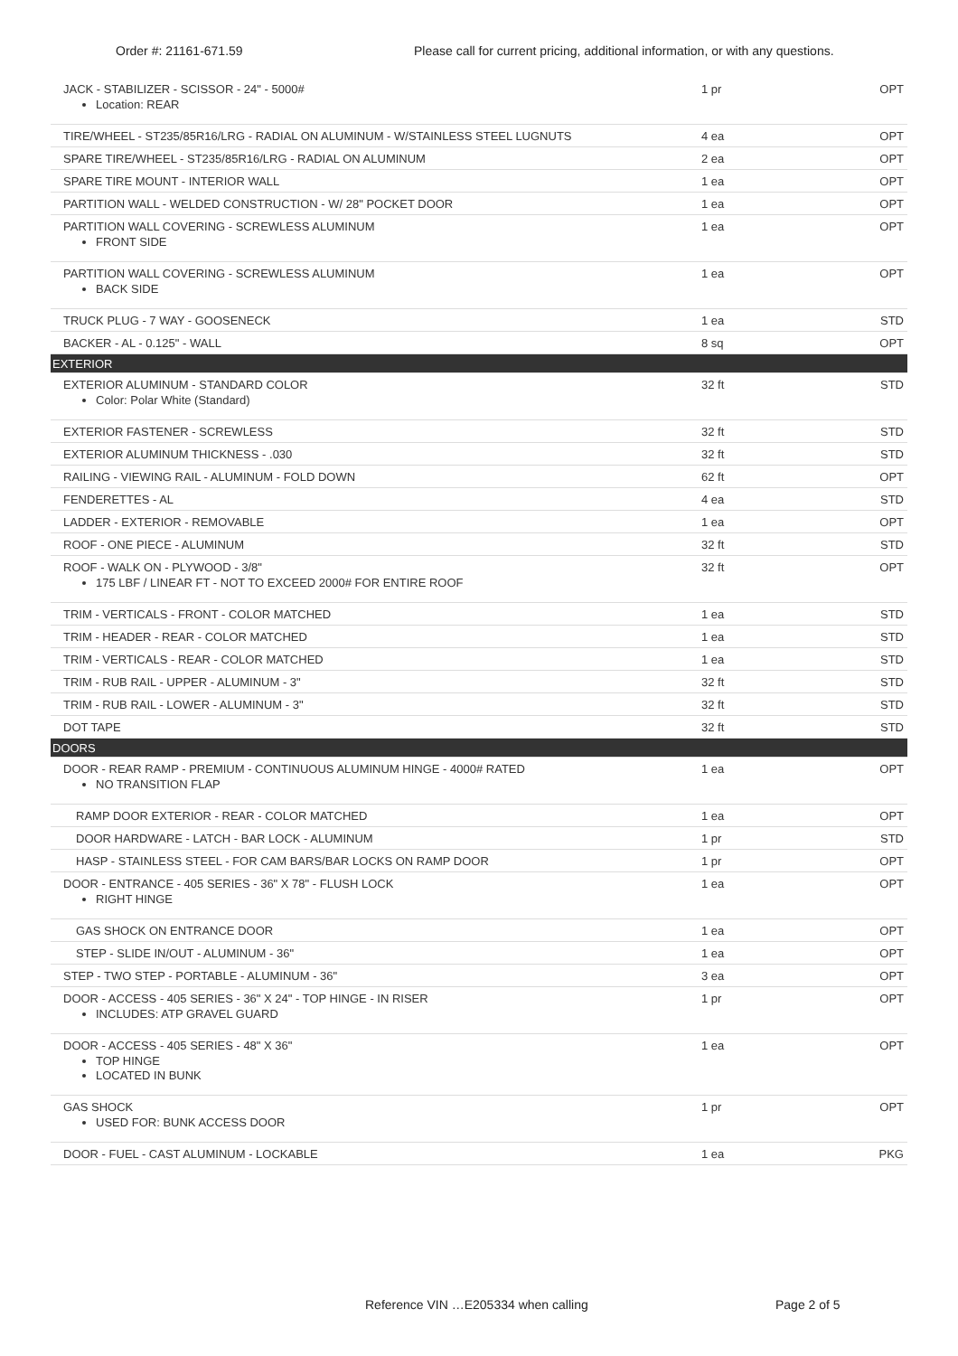Order #: 21161-671.59 Please call for current pricing, additional information, or with any questions.
| JACK - STABILIZER - SCISSOR - 24" - 5000# Location: REAR | 1 pr | OPT |
| TIRE/WHEEL - ST235/85R16/LRG - RADIAL ON ALUMINUM - W/STAINLESS STEEL LUGNUTS | 4 ea | OPT |
| SPARE TIRE/WHEEL - ST235/85R16/LRG - RADIAL ON ALUMINUM | 2 ea | OPT |
| SPARE TIRE MOUNT - INTERIOR WALL | 1 ea | OPT |
| PARTITION WALL - WELDED CONSTRUCTION - W/ 28" POCKET DOOR | 1 ea | OPT |
| PARTITION WALL COVERING - SCREWLESS ALUMINUM FRONT SIDE | 1 ea | OPT |
| PARTITION WALL COVERING - SCREWLESS ALUMINUM BACK SIDE | 1 ea | OPT |
| TRUCK PLUG - 7 WAY - GOOSENECK | 1 ea | STD |
| BACKER - AL - 0.125" - WALL | 8 sq | OPT |
| EXTERIOR | | |
| EXTERIOR ALUMINUM - STANDARD COLOR Color: Polar White (Standard) | 32 ft | STD |
| EXTERIOR FASTENER - SCREWLESS | 32 ft | STD |
| EXTERIOR ALUMINUM THICKNESS - .030 | 32 ft | STD |
| RAILING - VIEWING RAIL - ALUMINUM - FOLD DOWN | 62 ft | OPT |
| FENDERETTES - AL | 4 ea | STD |
| LADDER - EXTERIOR - REMOVABLE | 1 ea | OPT |
| ROOF - ONE PIECE - ALUMINUM | 32 ft | STD |
| ROOF - WALK ON - PLYWOOD - 3/8" 175 LBF / LINEAR FT - NOT TO EXCEED 2000# FOR ENTIRE ROOF | 32 ft | OPT |
| TRIM - VERTICALS - FRONT - COLOR MATCHED | 1 ea | STD |
| TRIM - HEADER - REAR - COLOR MATCHED | 1 ea | STD |
| TRIM - VERTICALS - REAR - COLOR MATCHED | 1 ea | STD |
| TRIM - RUB RAIL - UPPER - ALUMINUM - 3" | 32 ft | STD |
| TRIM - RUB RAIL - LOWER - ALUMINUM - 3" | 32 ft | STD |
| DOT TAPE | 32 ft | STD |
| DOORS | | |
| DOOR - REAR RAMP - PREMIUM - CONTINUOUS ALUMINUM HINGE - 4000# RATED NO TRANSITION FLAP | 1 ea | OPT |
| RAMP DOOR EXTERIOR - REAR - COLOR MATCHED | 1 ea | OPT |
| DOOR HARDWARE - LATCH - BAR LOCK - ALUMINUM | 1 pr | STD |
| HASP - STAINLESS STEEL - FOR CAM BARS/BAR LOCKS ON RAMP DOOR | 1 pr | OPT |
| DOOR - ENTRANCE - 405 SERIES - 36" X 78" - FLUSH LOCK RIGHT HINGE | 1 ea | OPT |
| GAS SHOCK ON ENTRANCE DOOR | 1 ea | OPT |
| STEP - SLIDE IN/OUT - ALUMINUM - 36" | 1 ea | OPT |
| STEP - TWO STEP - PORTABLE - ALUMINUM - 36" | 3 ea | OPT |
| DOOR - ACCESS - 405 SERIES - 36" X 24" - TOP HINGE - IN RISER INCLUDES: ATP GRAVEL GUARD | 1 pr | OPT |
| DOOR - ACCESS - 405 SERIES - 48" X 36" TOP HINGE LOCATED IN BUNK | 1 ea | OPT |
| GAS SHOCK USED FOR: BUNK ACCESS DOOR | 1 pr | OPT |
| DOOR - FUEL - CAST ALUMINUM - LOCKABLE | 1 ea | PKG |
Reference VIN …E205334 when calling Page 2 of 5